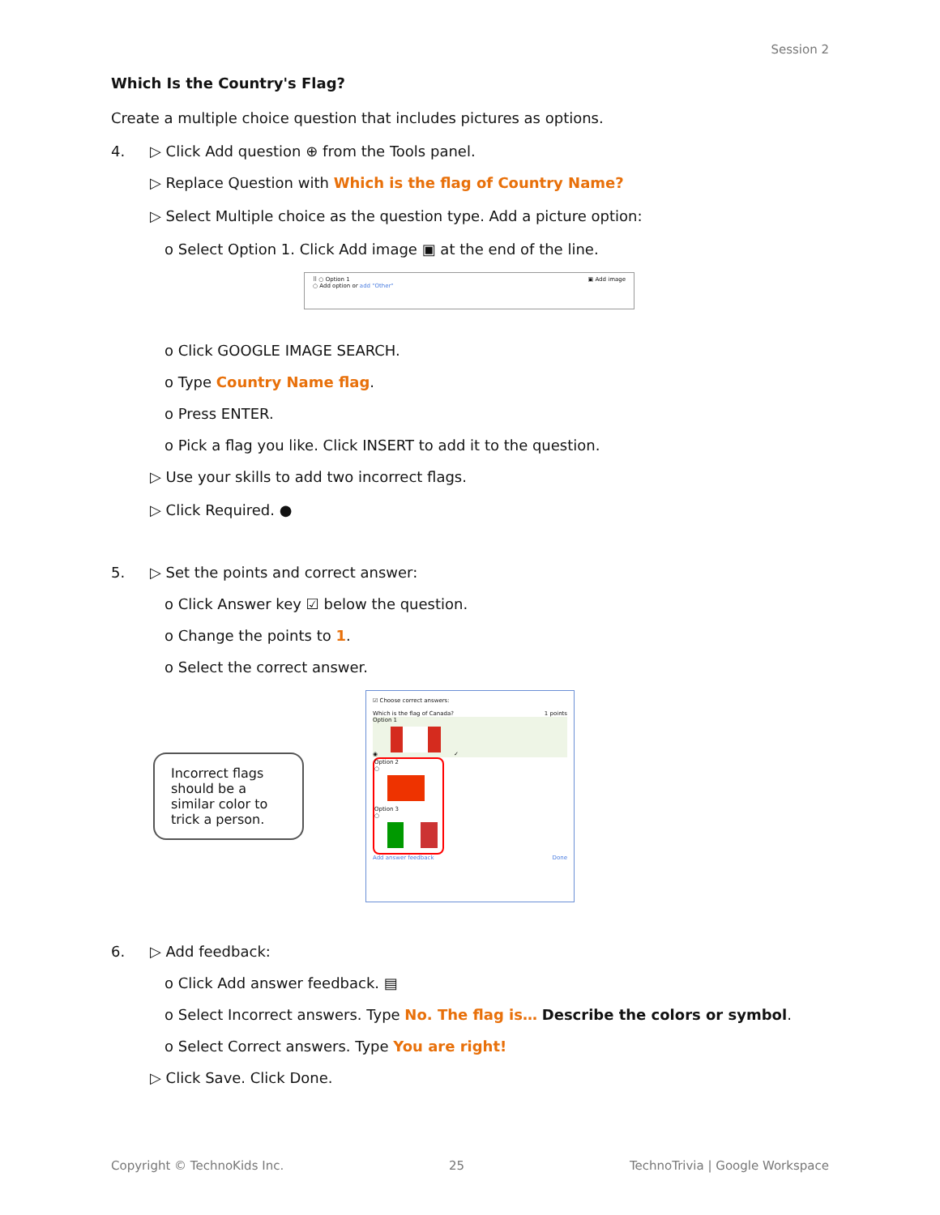Session 2
Which Is the Country's Flag?
Create a multiple choice question that includes pictures as options.
4. ▷ Click Add question ⊕ from the Tools panel.
▷ Replace Question with Which is the flag of Country Name?
▷ Select Multiple choice as the question type. Add a picture option:
o Select Option 1. Click Add image ▣ at the end of the line.
⠿ ○ Option 1 ▣ Add image
○ Add option or add "Other"
o Click GOOGLE IMAGE SEARCH.
o Type Country Name flag.
o Press ENTER.
o Pick a flag you like. Click INSERT to add it to the question.
▷ Use your skills to add two incorrect flags.
▷ Click Required. ●
5. ▷ Set the points and correct answer:
o Click Answer key ☑ below the question.
o Change the points to 1.
o Select the correct answer.
Incorrect flags should be a similar color to trick a person.
☑ Choose correct answers:
Which is the flag of Canada? 1 points
Option 1
◉ ✓
Option 2
○
Option 3
○
Add answer feedback Done
6. ▷ Add feedback:
o Click Add answer feedback. ▤
o Select Incorrect answers. Type No. The flag is… Describe the colors or symbol.
o Select Correct answers. Type You are right!
▷ Click Save. Click Done.
Copyright © TechnoKids Inc. 25 TechnoTrivia | Google Workspace